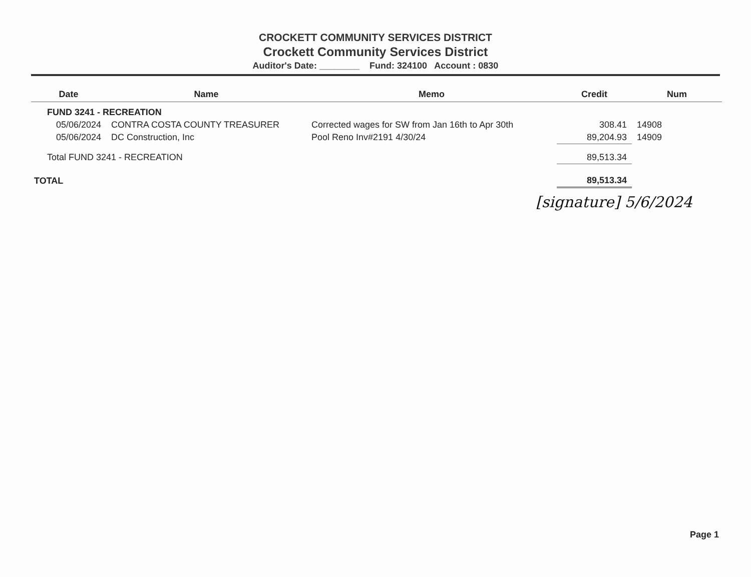CROCKETT COMMUNITY SERVICES DISTRICT
Crockett Community Services District
Auditor's Date: ________ Fund: 324100 Account : 0830
| Date | Name | Memo | Credit | Num |
| --- | --- | --- | --- | --- |
| FUND 3241 - RECREATION | | | | |
| 05/06/2024 | CONTRA COSTA COUNTY TREASURER | Corrected wages for SW from Jan 16th to Apr 30th | 308.41 | 14908 |
| 05/06/2024 | DC Construction, Inc | Pool Reno Inv#2191 4/30/24 | 89,204.93 | 14909 |
| Total FUND 3241 - RECREATION | | | 89,513.34 | |
| TOTAL | | | 89,513.34 | |
[signature] 5/6/2024
Page 1